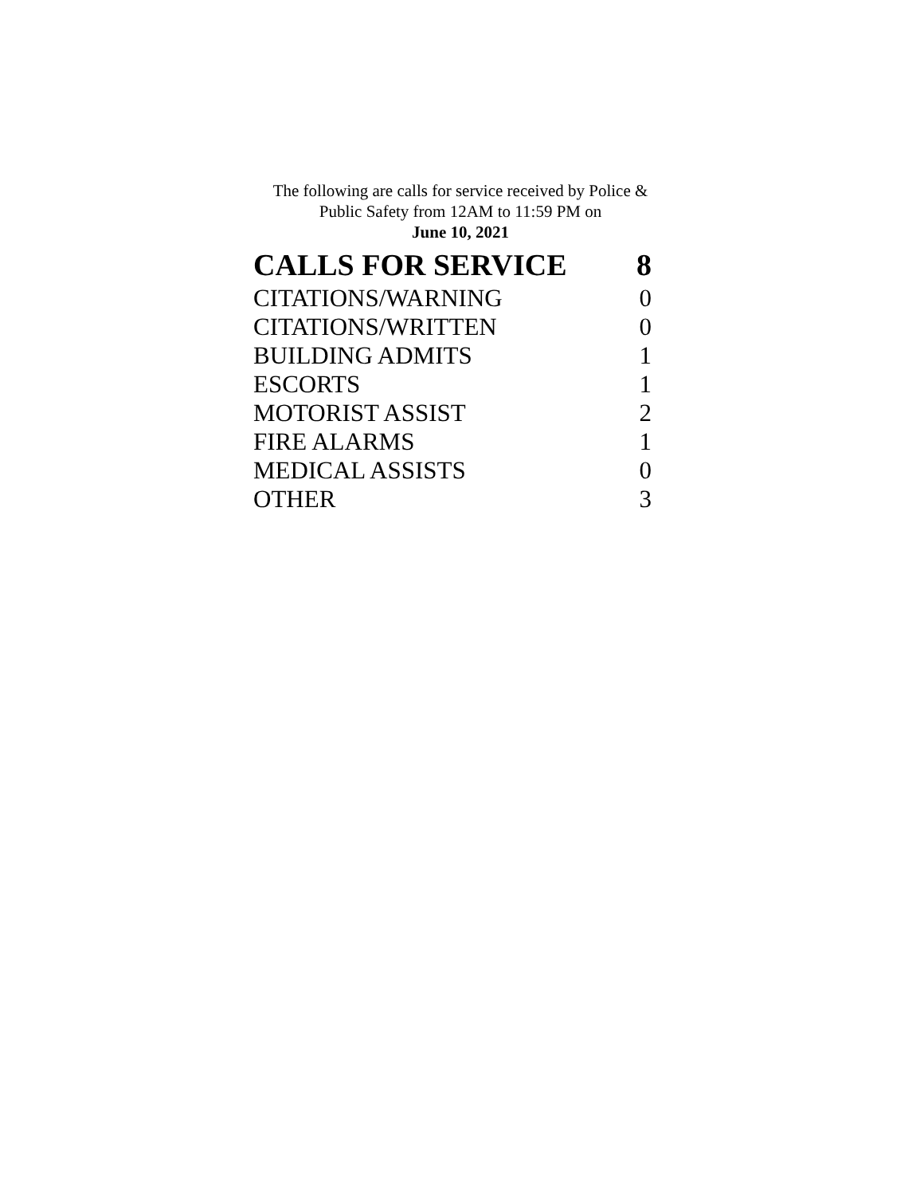The following are calls for service received by Police &
Public Safety from 12AM to 11:59 PM on
June 10, 2021
| CALLS FOR SERVICE | 8 |
| --- | --- |
| CITATIONS/WARNING | 0 |
| CITATIONS/WRITTEN | 0 |
| BUILDING ADMITS | 1 |
| ESCORTS | 1 |
| MOTORIST ASSIST | 2 |
| FIRE ALARMS | 1 |
| MEDICAL ASSISTS | 0 |
| OTHER | 3 |